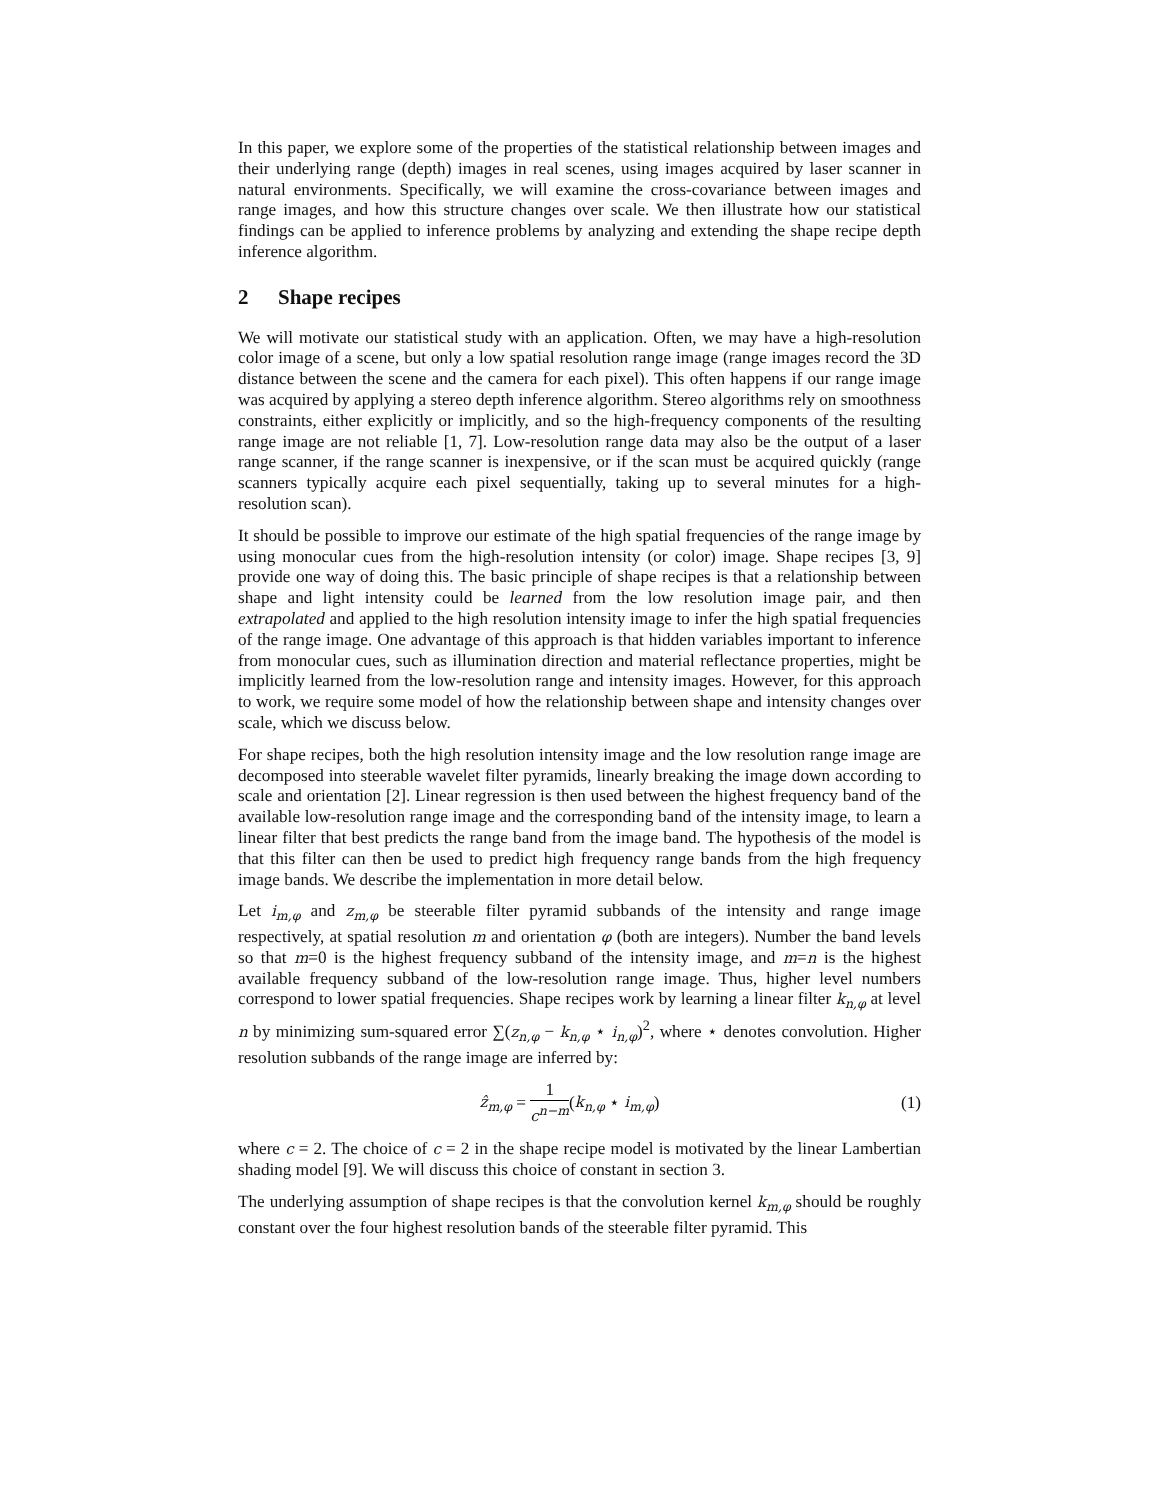In this paper, we explore some of the properties of the statistical relationship between images and their underlying range (depth) images in real scenes, using images acquired by laser scanner in natural environments. Specifically, we will examine the cross-covariance between images and range images, and how this structure changes over scale. We then illustrate how our statistical findings can be applied to inference problems by analyzing and extending the shape recipe depth inference algorithm.
2 Shape recipes
We will motivate our statistical study with an application. Often, we may have a high-resolution color image of a scene, but only a low spatial resolution range image (range images record the 3D distance between the scene and the camera for each pixel). This often happens if our range image was acquired by applying a stereo depth inference algorithm. Stereo algorithms rely on smoothness constraints, either explicitly or implicitly, and so the high-frequency components of the resulting range image are not reliable [1, 7]. Low-resolution range data may also be the output of a laser range scanner, if the range scanner is inexpensive, or if the scan must be acquired quickly (range scanners typically acquire each pixel sequentially, taking up to several minutes for a high-resolution scan).
It should be possible to improve our estimate of the high spatial frequencies of the range image by using monocular cues from the high-resolution intensity (or color) image. Shape recipes [3, 9] provide one way of doing this. The basic principle of shape recipes is that a relationship between shape and light intensity could be learned from the low resolution image pair, and then extrapolated and applied to the high resolution intensity image to infer the high spatial frequencies of the range image. One advantage of this approach is that hidden variables important to inference from monocular cues, such as illumination direction and material reflectance properties, might be implicitly learned from the low-resolution range and intensity images. However, for this approach to work, we require some model of how the relationship between shape and intensity changes over scale, which we discuss below.
For shape recipes, both the high resolution intensity image and the low resolution range image are decomposed into steerable wavelet filter pyramids, linearly breaking the image down according to scale and orientation [2]. Linear regression is then used between the highest frequency band of the available low-resolution range image and the corresponding band of the intensity image, to learn a linear filter that best predicts the range band from the image band. The hypothesis of the model is that this filter can then be used to predict high frequency range bands from the high frequency image bands. We describe the implementation in more detail below.
Let i<sub>m,φ</sub> and z<sub>m,φ</sub> be steerable filter pyramid subbands of the intensity and range image respectively, at spatial resolution m and orientation φ (both are integers). Number the band levels so that m=0 is the highest frequency subband of the intensity image, and m=n is the highest available frequency subband of the low-resolution range image. Thus, higher level numbers correspond to lower spatial frequencies. Shape recipes work by learning a linear filter k<sub>n,φ</sub> at level n by minimizing sum-squared error ∑(z<sub>n,φ</sub> − k<sub>n,φ</sub> ⋆ i<sub>n,φ</sub>)<sup>2</sup>, where ⋆ denotes convolution. Higher resolution subbands of the range image are inferred by:
ẑ<sub>m,φ</sub> = 1 c<sup>n−m</sup>(k<sub>n,φ</sub> ⋆ i<sub>m,φ</sub>) (1)
where c = 2. The choice of c = 2 in the shape recipe model is motivated by the linear Lambertian shading model [9]. We will discuss this choice of constant in section 3.
The underlying assumption of shape recipes is that the convolution kernel k<sub>m,φ</sub> should be roughly constant over the four highest resolution bands of the steerable filter pyramid. This